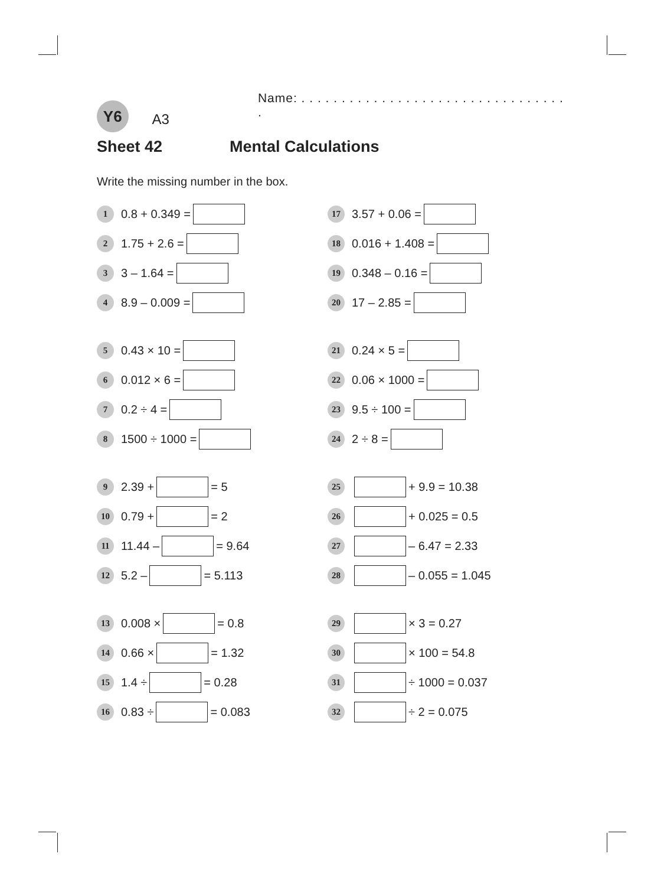Y6
A3
Name: . . . . . . . . . . . . . . . . . . . . . . . . . . . . . . . . . .
Sheet 42 Mental Calculations
Write the missing number in the box.
1 0.8 + 0.349 =
2 1.75 + 2.6 =
3 3 – 1.64 =
4 8.9 – 0.009 =
5 0.43 × 10 =
6 0.012 × 6 =
7 0.2 ÷ 4 =
8 1500 ÷ 1000 =
9 2.39 + = 5
10 0.79 + = 2
11 11.44 – = 9.64
12 5.2 – = 5.113
13 0.008 × = 0.8
14 0.66 × = 1.32
15 1.4 ÷ = 0.28
16 0.83 ÷ = 0.083
17 3.57 + 0.06 =
18 0.016 + 1.408 =
19 0.348 – 0.16 =
20 17 – 2.85 =
21 0.24 × 5 =
22 0.06 × 1000 =
23 9.5 ÷ 100 =
24 2 ÷ 8 =
25 + 9.9 = 10.38
26 + 0.025 = 0.5
27 – 6.47 = 2.33
28 – 0.055 = 1.045
29 × 3 = 0.27
30 × 100 = 54.8
31 ÷ 1000 = 0.037
32 ÷ 2 = 0.075